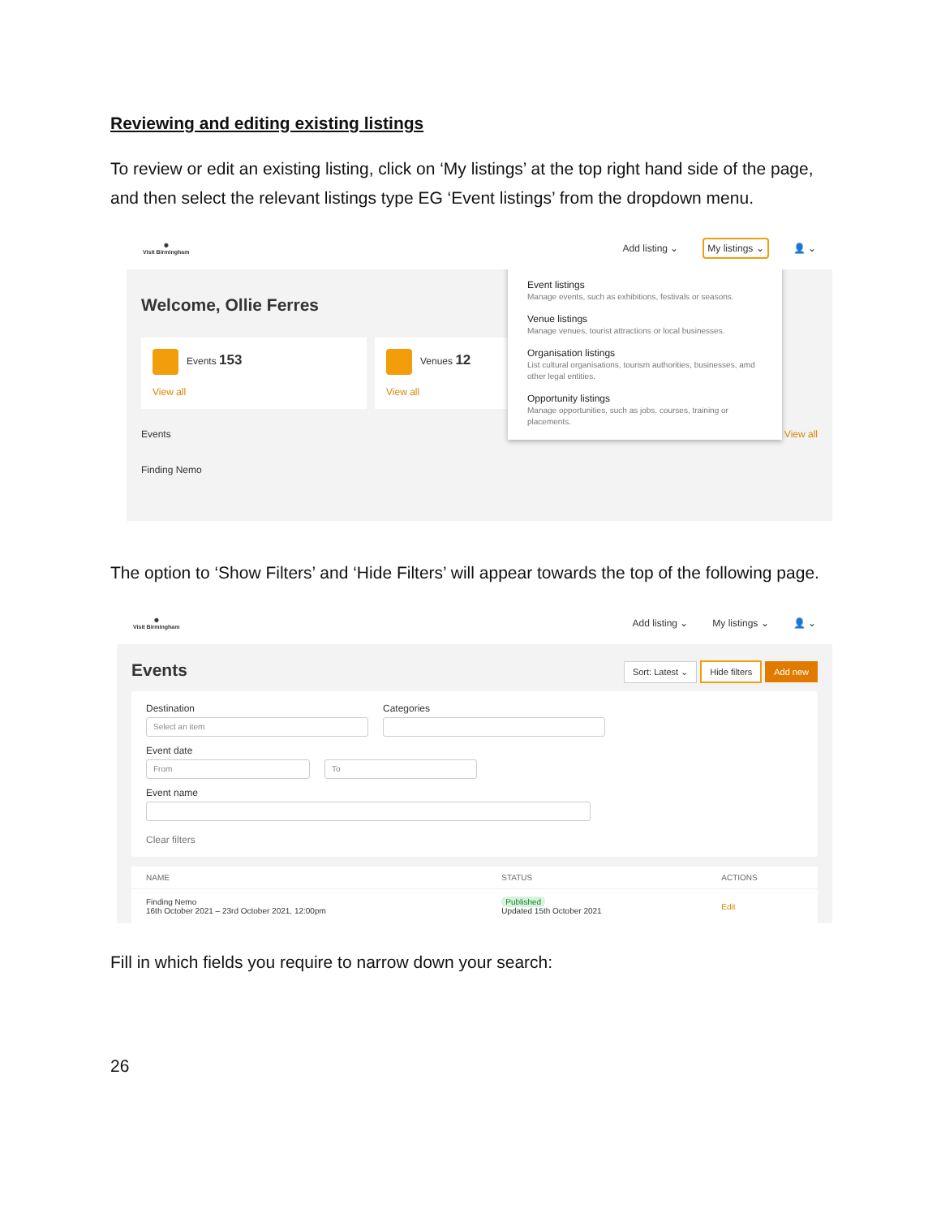Reviewing and editing existing listings
To review or edit an existing listing, click on ‘My listings’ at the top right hand side of the page, and then select the relevant listings type EG ‘Event listings’ from the dropdown menu.
✺
Visit Birmingham
Add listing ⌄ My listings ⌄ 👤 ⌄
Welcome, Ollie Ferres
Events 153
View all
Venues 12
View all
Events View all
Finding Nemo
Event listings
Manage events, such as exhibitions, festivals or seasons.
Venue listings
Manage venues, tourist attractions or local businesses.
Organisation listings
List cultural organisations, tourism authorities, businesses, amd other legal entities.
Opportunity listings
Manage opportunities, such as jobs, courses, training or placements.
The option to ‘Show Filters’ and ‘Hide Filters’ will appear towards the top of the following page.
✺
Visit Birmingham
Add listing ⌄ My listings ⌄ 👤 ⌄
Events Sort: Latest ⌄ Hide filters Add new
Destination
Select an item
Categories
Event date
From To
Event name
Clear filters
| NAME | STATUS | ACTIONS |
| --- | --- | --- |
| Finding Nemo 16th October 2021 – 23rd October 2021, 12:00pm | Published Updated 15th October 2021 | Edit |
Fill in which fields you require to narrow down your search:
26